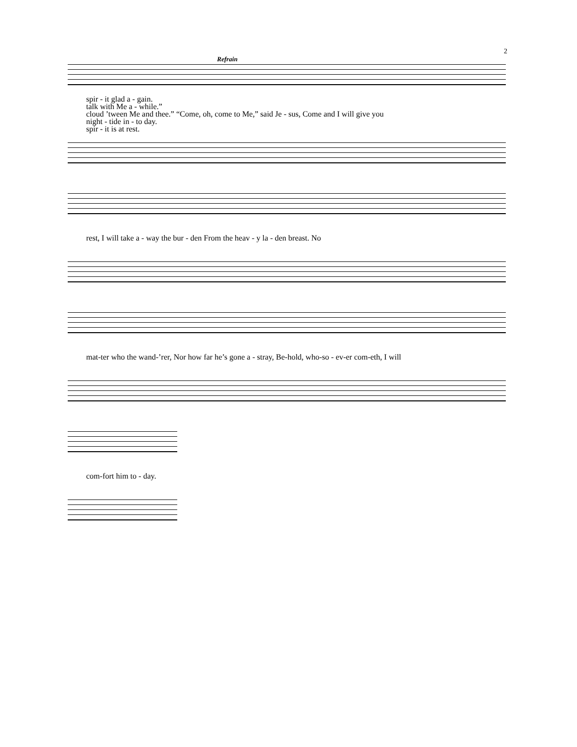2
Refrain
spir - it glad a - gain.
talk with Me a - while.”
cloud ’tween Me and thee.” “Come, oh, come to Me,” said Je - sus, Come and I will give you
night - tide in - to day.
spir - it is at rest.
rest, I will take a - way the bur - den From the heav - y la - den breast. No
mat-ter who the wand-’rer, Nor how far he’s gone a - stray, Be-hold, who-so - ev-er com-eth, I will
com-fort him to - day.